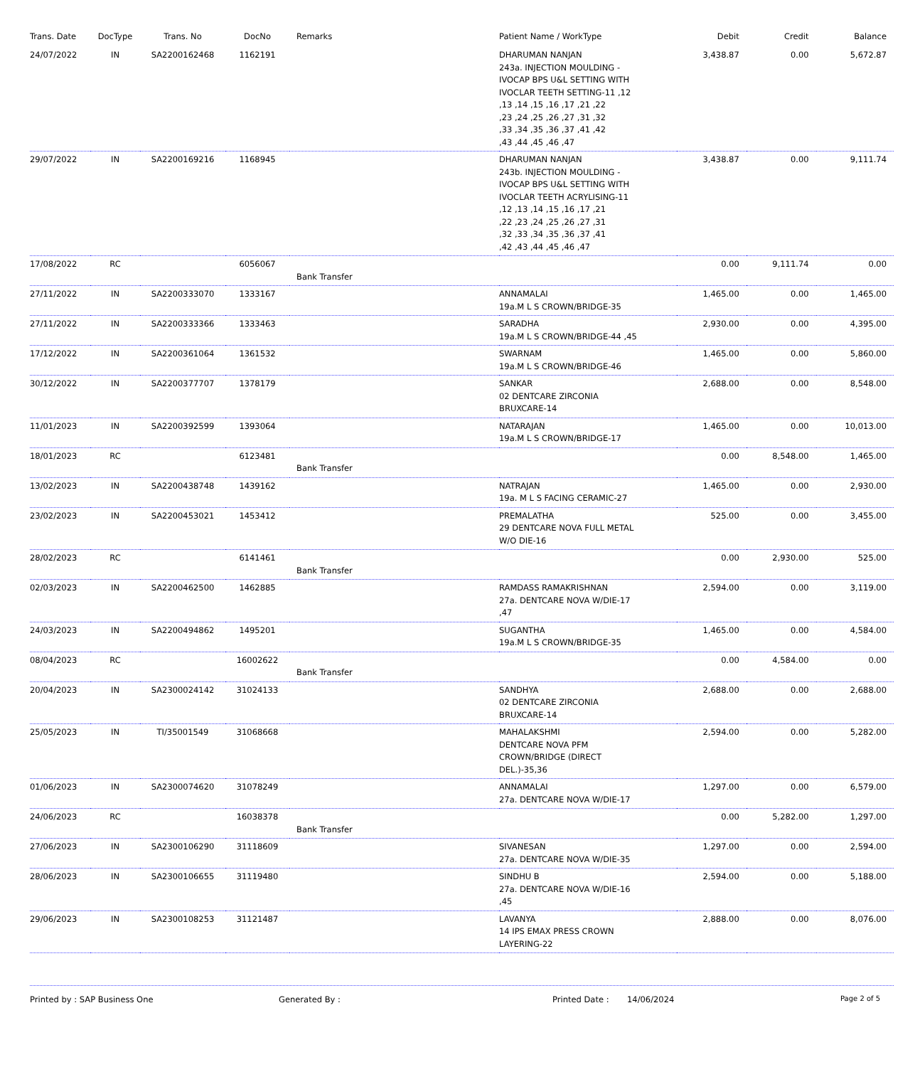| Trans. Date | DocType | Trans. No | DocNo | Remarks | Patient Name / WorkType | Debit | Credit | Balance |
| --- | --- | --- | --- | --- | --- | --- | --- | --- |
| 24/07/2022 | IN | SA2200162468 | 1162191 | | DHARUMAN NANJAN 243a. INJECTION MOULDING - IVOCAP BPS U&L SETTING WITH IVOCLAR TEETH SETTING-11 ,12 ,13 ,14 ,15 ,16 ,17 ,21 ,22 ,23 ,24 ,25 ,26 ,27 ,31 ,32 ,33 ,34 ,35 ,36 ,37 ,41 ,42 ,43 ,44 ,45 ,46 ,47 | 3,438.87 | 0.00 | 5,672.87 |
| 29/07/2022 | IN | SA2200169216 | 1168945 | | DHARUMAN NANJAN 243b. INJECTION MOULDING - IVOCAP BPS U&L SETTING WITH IVOCLAR TEETH ACRYLISING-11 ,12 ,13 ,14 ,15 ,16 ,17 ,21 ,22 ,23 ,24 ,25 ,26 ,27 ,31 ,32 ,33 ,34 ,35 ,36 ,37 ,41 ,42 ,43 ,44 ,45 ,46 ,47 | 3,438.87 | 0.00 | 9,111.74 |
| 17/08/2022 | RC | | 6056067 | Bank Transfer | | 0.00 | 9,111.74 | 0.00 |
| 27/11/2022 | IN | SA2200333070 | 1333167 | | ANNAMALAI 19a.M L S CROWN/BRIDGE-35 | 1,465.00 | 0.00 | 1,465.00 |
| 27/11/2022 | IN | SA2200333366 | 1333463 | | SARADHA 19a.M L S CROWN/BRIDGE-44 ,45 | 2,930.00 | 0.00 | 4,395.00 |
| 17/12/2022 | IN | SA2200361064 | 1361532 | | SWARNAM 19a.M L S CROWN/BRIDGE-46 | 1,465.00 | 0.00 | 5,860.00 |
| 30/12/2022 | IN | SA2200377707 | 1378179 | | SANKAR 02 DENTCARE ZIRCONIA BRUXCARE-14 | 2,688.00 | 0.00 | 8,548.00 |
| 11/01/2023 | IN | SA2200392599 | 1393064 | | NATARAJAN 19a.M L S CROWN/BRIDGE-17 | 1,465.00 | 0.00 | 10,013.00 |
| 18/01/2023 | RC | | 6123481 | Bank Transfer | | 0.00 | 8,548.00 | 1,465.00 |
| 13/02/2023 | IN | SA2200438748 | 1439162 | | NATRAJAN 19a. M L S FACING CERAMIC-27 | 1,465.00 | 0.00 | 2,930.00 |
| 23/02/2023 | IN | SA2200453021 | 1453412 | | PREMALATHA 29 DENTCARE NOVA FULL METAL W/O DIE-16 | 525.00 | 0.00 | 3,455.00 |
| 28/02/2023 | RC | | 6141461 | Bank Transfer | | 0.00 | 2,930.00 | 525.00 |
| 02/03/2023 | IN | SA2200462500 | 1462885 | | RAMDASS RAMAKRISHNAN 27a. DENTCARE NOVA W/DIE-17 ,47 | 2,594.00 | 0.00 | 3,119.00 |
| 24/03/2023 | IN | SA2200494862 | 1495201 | | SUGANTHA 19a.M L S CROWN/BRIDGE-35 | 1,465.00 | 0.00 | 4,584.00 |
| 08/04/2023 | RC | | 16002622 | Bank Transfer | | 0.00 | 4,584.00 | 0.00 |
| 20/04/2023 | IN | SA2300024142 | 31024133 | | SANDHYA 02 DENTCARE ZIRCONIA BRUXCARE-14 | 2,688.00 | 0.00 | 2,688.00 |
| 25/05/2023 | IN | TI/35001549 | 31068668 | | MAHALAKSHMI DENTCARE NOVA PFM CROWN/BRIDGE (DIRECT DEL.)-35,36 | 2,594.00 | 0.00 | 5,282.00 |
| 01/06/2023 | IN | SA2300074620 | 31078249 | | ANNAMALAI 27a. DENTCARE NOVA W/DIE-17 | 1,297.00 | 0.00 | 6,579.00 |
| 24/06/2023 | RC | | 16038378 | Bank Transfer | | 0.00 | 5,282.00 | 1,297.00 |
| 27/06/2023 | IN | SA2300106290 | 31118609 | | SIVANESAN 27a. DENTCARE NOVA W/DIE-35 | 1,297.00 | 0.00 | 2,594.00 |
| 28/06/2023 | IN | SA2300106655 | 31119480 | | SINDHU B 27a. DENTCARE NOVA W/DIE-16 ,45 | 2,594.00 | 0.00 | 5,188.00 |
| 29/06/2023 | IN | SA2300108253 | 31121487 | | LAVANYA 14 IPS EMAX PRESS CROWN LAYERING-22 | 2,888.00 | 0.00 | 8,076.00 |
Printed by : SAP Business One Generated By : Printed Date : 14/06/2024
Page 2 of 5